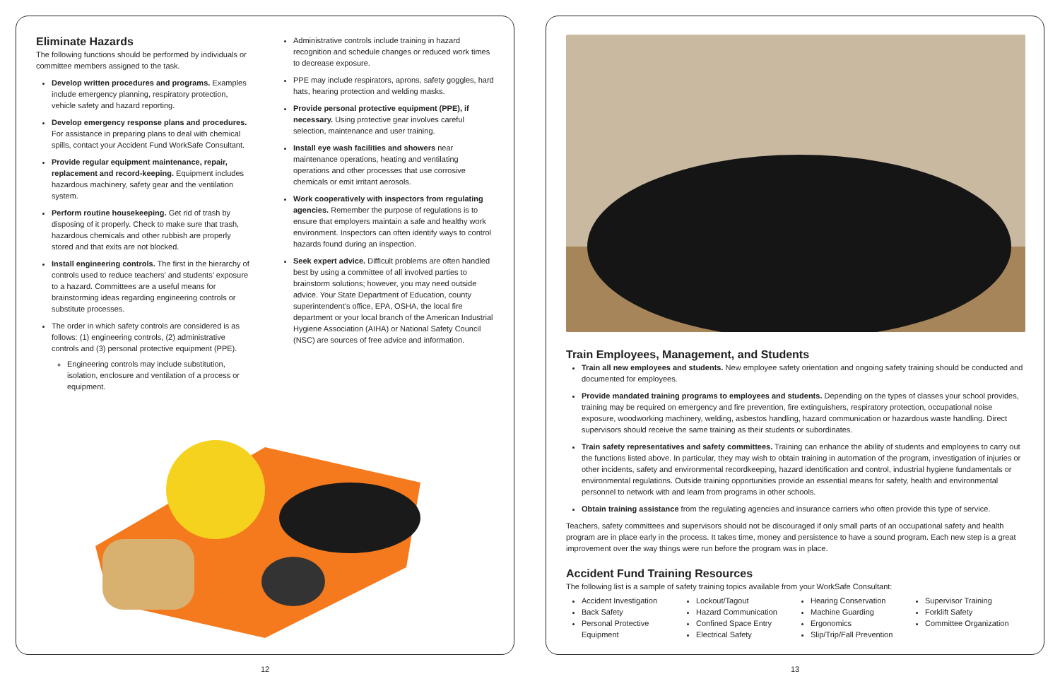Eliminate Hazards
The following functions should be performed by individuals or committee members assigned to the task.
Develop written procedures and programs. Examples include emergency planning, respiratory protection, vehicle safety and hazard reporting.
Develop emergency response plans and procedures. For assistance in preparing plans to deal with chemical spills, contact your Accident Fund WorkSafe Consultant.
Provide regular equipment maintenance, repair, replacement and record-keeping. Equipment includes hazardous machinery, safety gear and the ventilation system.
Perform routine housekeeping. Get rid of trash by disposing of it properly. Check to make sure that trash, hazardous chemicals and other rubbish are properly stored and that exits are not blocked.
Install engineering controls. The first in the hierarchy of controls used to reduce teachers’ and students’ exposure to a hazard. Committees are a useful means for brainstorming ideas regarding engineering controls or substitute processes.
The order in which safety controls are considered is as follows: (1) engineering controls, (2) administrative controls and (3) personal protective equipment (PPE).
Engineering controls may include substitution, isolation, enclosure and ventilation of a process or equipment.
Administrative controls include training in hazard recognition and schedule changes or reduced work times to decrease exposure.
PPE may include respirators, aprons, safety goggles, hard hats, hearing protection and welding masks.
Provide personal protective equipment (PPE), if necessary. Using protective gear involves careful selection, maintenance and user training.
Install eye wash facilities and showers near maintenance operations, heating and ventilating operations and other processes that use corrosive chemicals or emit irritant aerosols.
Work cooperatively with inspectors from regulating agencies. Remember the purpose of regulations is to ensure that employers maintain a safe and healthy work environment. Inspectors can often identify ways to control hazards found during an inspection.
Seek expert advice. Difficult problems are often handled best by using a committee of all involved parties to brainstorm solutions; however, you may need outside advice. Your State Department of Education, county superintendent’s office, EPA, OSHA, the local fire department or your local branch of the American Industrial Hygiene Association (AIHA) or National Safety Council (NSC) are sources of free advice and information.
Train Employees, Management, and Students
Train all new employees and students. New employee safety orientation and ongoing safety training should be conducted and documented for employees.
Provide mandated training programs to employees and students. Depending on the types of classes your school provides, training may be required on emergency and fire prevention, fire extinguishers, respiratory protection, occupational noise exposure, woodworking machinery, welding, asbestos handling, hazard communication or hazardous waste handling. Direct supervisors should receive the same training as their students or subordinates.
Train safety representatives and safety committees. Training can enhance the ability of students and employees to carry out the functions listed above. In particular, they may wish to obtain training in automation of the program, investigation of injuries or other incidents, safety and environmental recordkeeping, hazard identification and control, industrial hygiene fundamentals or environmental regulations. Outside training opportunities provide an essential means for safety, health and environmental personnel to network with and learn from programs in other schools.
Obtain training assistance from the regulating agencies and insurance carriers who often provide this type of service.
Teachers, safety committees and supervisors should not be discouraged if only small parts of an occupational safety and health program are in place early in the process. It takes time, money and persistence to have a sound program. Each new step is a great improvement over the way things were run before the program was in place.
Accident Fund Training Resources
The following list is a sample of safety training topics available from your WorkSafe Consultant:
Accident Investigation
Back Safety
Personal Protective Equipment
Lockout/Tagout
Hazard Communication
Confined Space Entry
Electrical Safety
Hearing Conservation
Machine Guarding
Ergonomics
Slip/Trip/Fall Prevention
Supervisor Training
Forklift Safety
Committee Organization
12 13